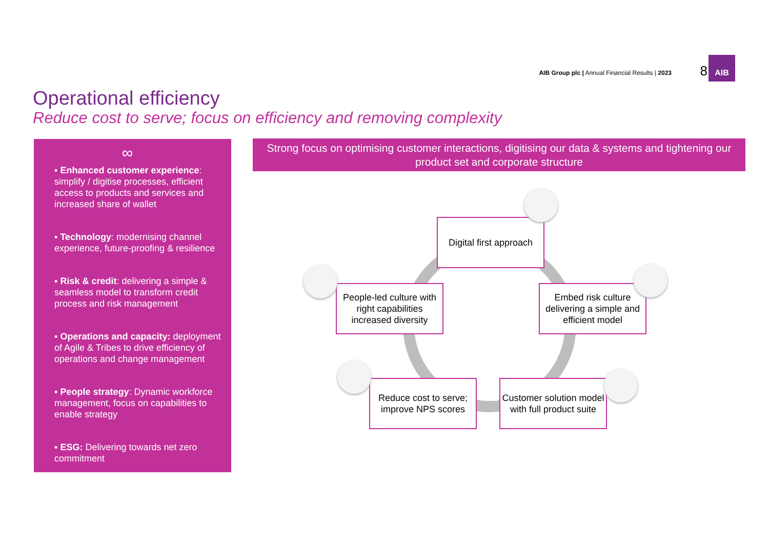AIB Group plc | Annual Financial Results | 2023
8
AIB
Operational efficiency
Reduce cost to serve; focus on efficiency and removing complexity
∞
▪ Enhanced customer experience: simplify / digitise processes, efficient access to products and services and increased share of wallet
▪ Technology: modernising channel experience, future-proofing & resilience
▪ Risk & credit: delivering a simple & seamless model to transform credit process and risk management
▪ Operations and capacity: deployment of Agile & Tribes to drive efficiency of operations and change management
▪ People strategy: Dynamic workforce management, focus on capabilities to enable strategy
▪ ESG: Delivering towards net zero commitment
Strong focus on optimising customer interactions, digitising our data & systems and tightening our product set and corporate structure
Digital first approach
People-led culture with right capabilities increased diversity
Embed risk culture delivering a simple and efficient model
Reduce cost to serve; improve NPS scores
Customer solution model with full product suite